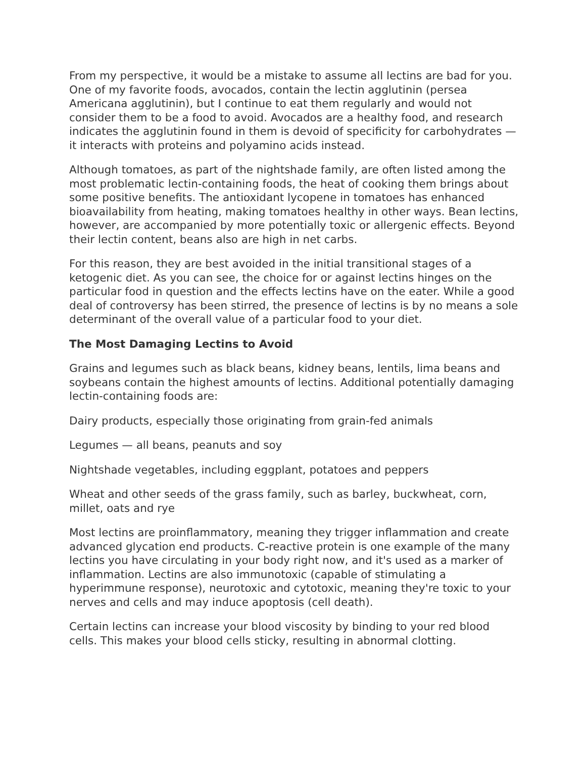From my perspective, it would be a mistake to assume all lectins are bad for you. One of my favorite foods, avocados, contain the lectin agglutinin (persea Americana agglutinin), but I continue to eat them regularly and would not consider them to be a food to avoid. Avocados are a healthy food, and research indicates the agglutinin found in them is devoid of specificity for carbohydrates — it interacts with proteins and polyamino acids instead.
Although tomatoes, as part of the nightshade family, are often listed among the most problematic lectin-containing foods, the heat of cooking them brings about some positive benefits. The antioxidant lycopene in tomatoes has enhanced bioavailability from heating, making tomatoes healthy in other ways. Bean lectins, however, are accompanied by more potentially toxic or allergenic effects. Beyond their lectin content, beans also are high in net carbs.
For this reason, they are best avoided in the initial transitional stages of a ketogenic diet. As you can see, the choice for or against lectins hinges on the particular food in question and the effects lectins have on the eater. While a good deal of controversy has been stirred, the presence of lectins is by no means a sole determinant of the overall value of a particular food to your diet.
The Most Damaging Lectins to Avoid
Grains and legumes such as black beans, kidney beans, lentils, lima beans and soybeans contain the highest amounts of lectins. Additional potentially damaging lectin-containing foods are:
Dairy products, especially those originating from grain-fed animals
Legumes — all beans, peanuts and soy
Nightshade vegetables, including eggplant, potatoes and peppers
Wheat and other seeds of the grass family, such as barley, buckwheat, corn, millet, oats and rye
Most lectins are proinflammatory, meaning they trigger inflammation and create advanced glycation end products. C-reactive protein is one example of the many lectins you have circulating in your body right now, and it's used as a marker of inflammation. Lectins are also immunotoxic (capable of stimulating a hyperimmune response), neurotoxic and cytotoxic, meaning they're toxic to your nerves and cells and may induce apoptosis (cell death).
Certain lectins can increase your blood viscosity by binding to your red blood cells. This makes your blood cells sticky, resulting in abnormal clotting.